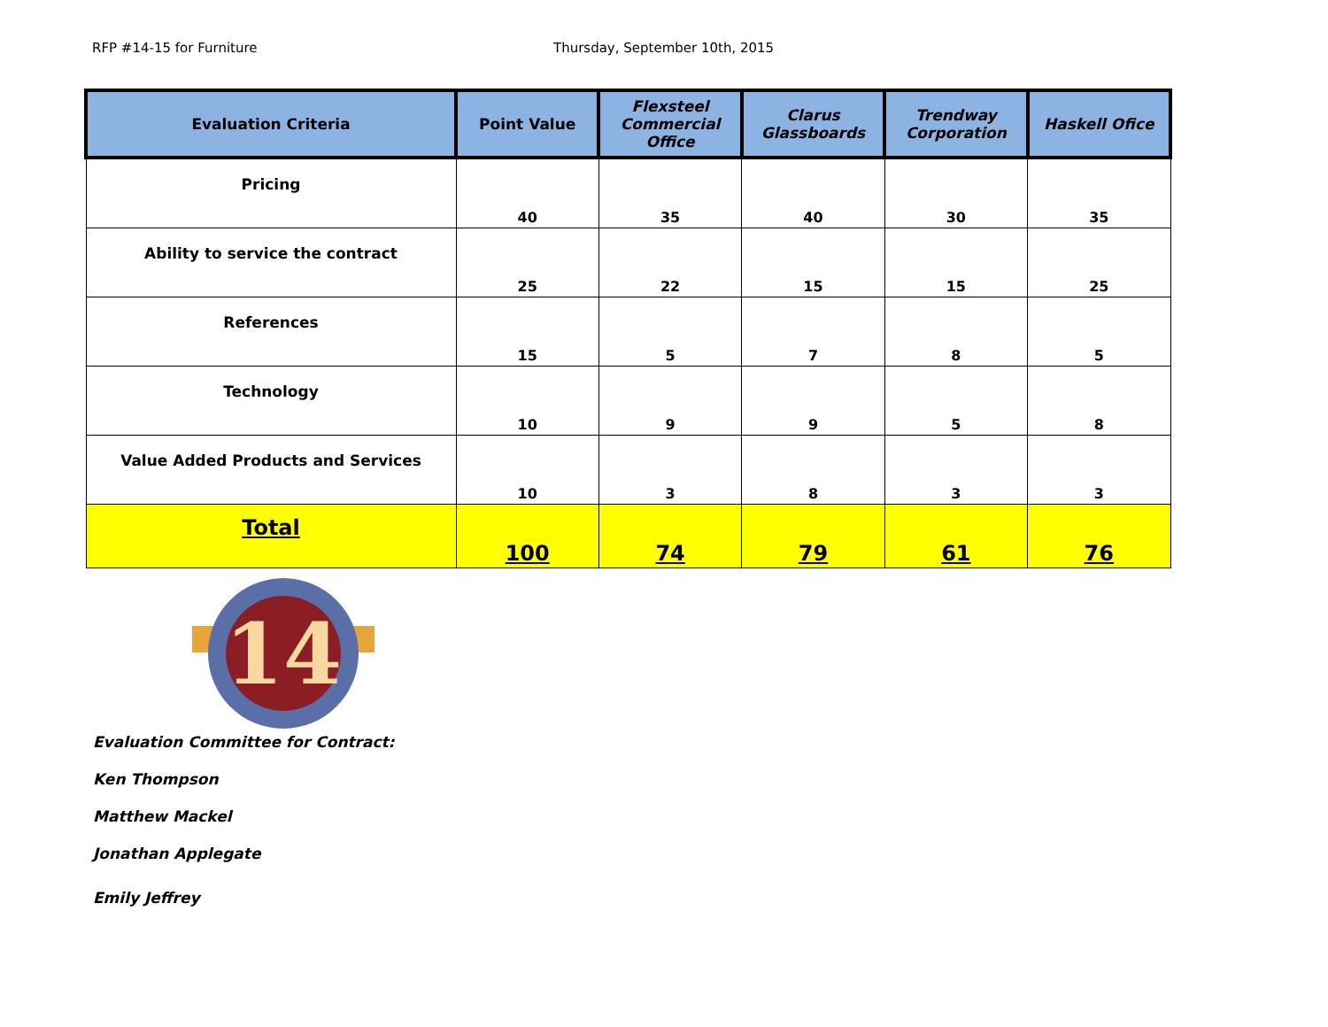RFP #14-15 for Furniture Thursday, September 10th, 2015
| Evaluation Criteria | Point Value | Flexsteel Commercial Office | Clarus Glassboards | Trendway Corporation | Haskell Ofice |
| --- | --- | --- | --- | --- | --- |
| Pricing | 40 | 35 | 40 | 30 | 35 |
| Ability to service the contract | 25 | 22 | 15 | 15 | 25 |
| References | 15 | 5 | 7 | 8 | 5 |
| Technology | 10 | 9 | 9 | 5 | 8 |
| Value Added Products and Services | 10 | 3 | 8 | 3 | 3 |
| Total | 100 | 74 | 79 | 61 | 76 |
14
Evaluation Committee for Contract:
Ken Thompson
Matthew Mackel
Jonathan Applegate
Emily Jeffrey